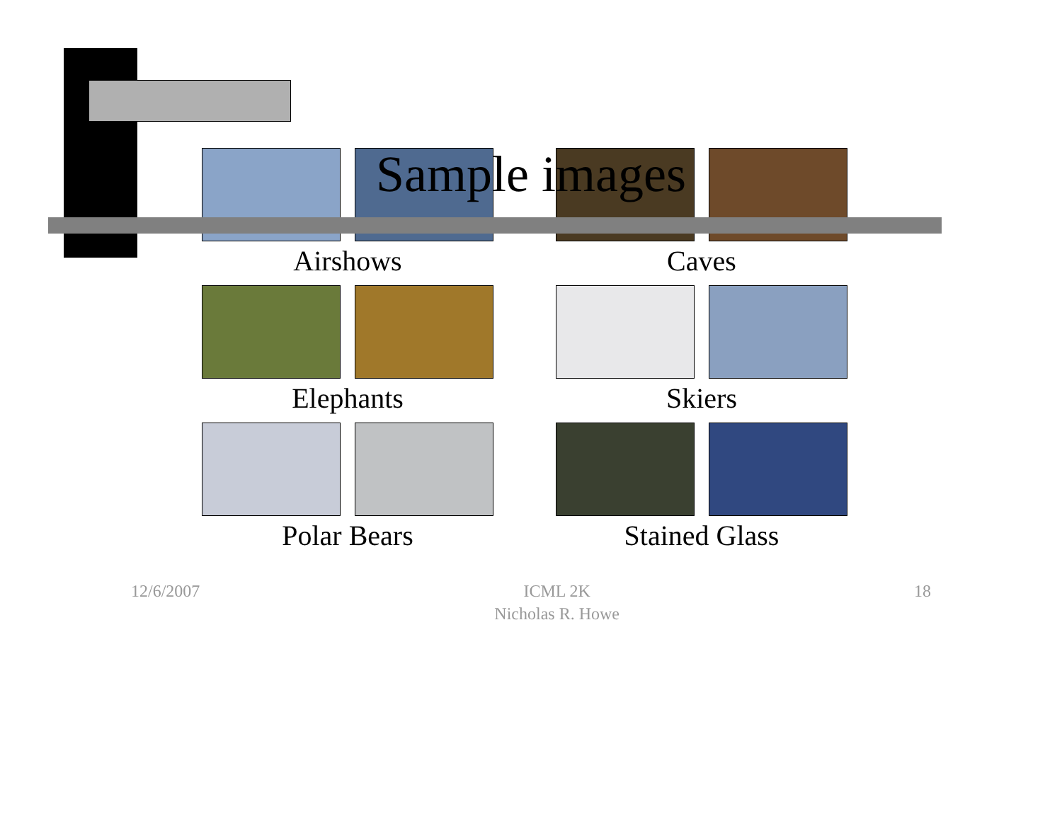Sample images
Airshows
Caves
Elephants
Skiers
Polar Bears
Stained Glass
12/6/2007 ICML 2K
Nicholas R. Howe
18